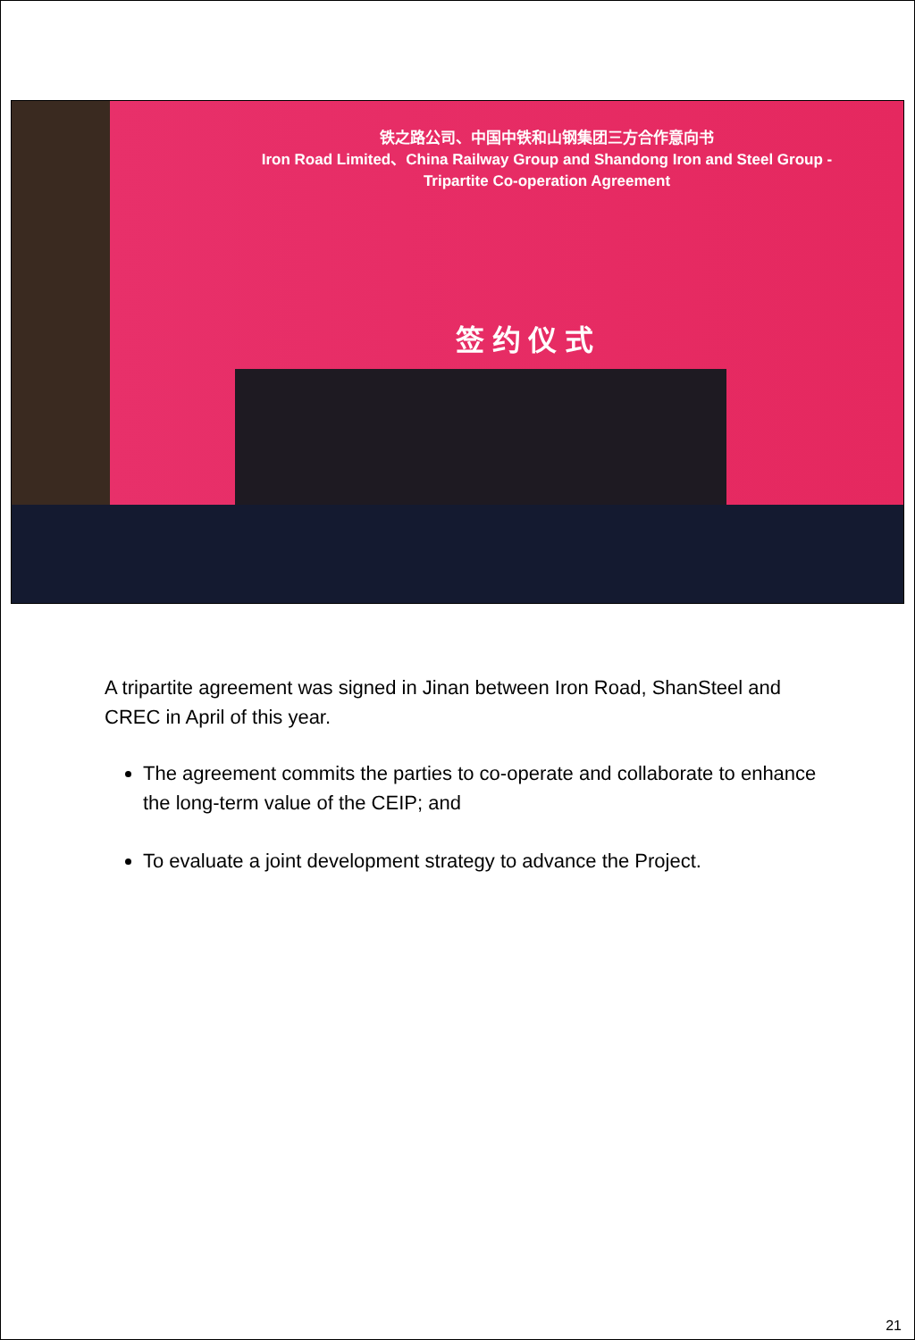铁之路公司、中国中铁和山钢集团三方合作意向书
Iron Road Limited、China Railway Group and Shandong Iron and Steel Group -
Tripartite Co-operation Agreement
签 约 仪 式
A tripartite agreement was signed in Jinan between Iron Road, ShanSteel and CREC in April of this year.
The agreement commits the parties to co-operate and collaborate to enhance the long-term value of the CEIP; and
To evaluate a joint development strategy to advance the Project.
21